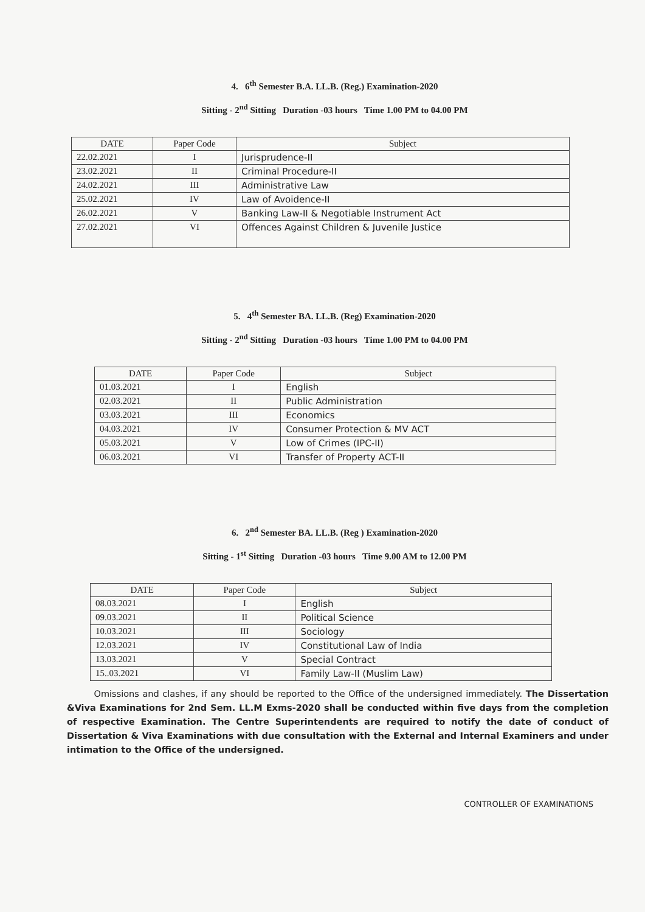4. 6<sup>th</sup> Semester B.A. LL.B. (Reg.) Examination-2020
Sitting - 2<sup>nd</sup> Sitting Duration -03 hours Time 1.00 PM to 04.00 PM
| DATE | Paper Code | Subject |
| --- | --- | --- |
| 22.02.2021 | I | Jurisprudence-II |
| 23.02.2021 | II | Criminal Procedure-II |
| 24.02.2021 | III | Administrative Law |
| 25.02.2021 | IV | Law of Avoidence-II |
| 26.02.2021 | V | Banking Law-II & Negotiable Instrument Act |
| 27.02.2021 | VI | Offences Against Children & Juvenile Justice |
5. 4<sup>th</sup> Semester BA. LL.B. (Reg) Examination-2020
Sitting - 2<sup>nd</sup> Sitting Duration -03 hours Time 1.00 PM to 04.00 PM
| DATE | Paper Code | Subject |
| --- | --- | --- |
| 01.03.2021 | I | English |
| 02.03.2021 | II | Public Administration |
| 03.03.2021 | III | Economics |
| 04.03.2021 | IV | Consumer Protection & MV ACT |
| 05.03.2021 | V | Low of Crimes (IPC-II) |
| 06.03.2021 | VI | Transfer of Property ACT-II |
6. 2<sup>nd</sup> Semester BA. LL.B. (Reg ) Examination-2020
Sitting - 1<sup>st</sup> Sitting Duration -03 hours Time 9.00 AM to 12.00 PM
| DATE | Paper Code | Subject |
| --- | --- | --- |
| 08.03.2021 | I | English |
| 09.03.2021 | II | Political Science |
| 10.03.2021 | III | Sociology |
| 12.03.2021 | IV | Constitutional Law of India |
| 13.03.2021 | V | Special Contract |
| 15..03.2021 | VI | Family Law-II (Muslim Law) |
Omissions and clashes, if any should be reported to the Office of the undersigned immediately. The Dissertation &Viva Examinations for 2nd Sem. LL.M Exms-2020 shall be conducted within five days from the completion of respective Examination. The Centre Superintendents are required to notify the date of conduct of Dissertation & Viva Examinations with due consultation with the External and Internal Examiners and under intimation to the Office of the undersigned.
CONTROLLER OF EXAMINATIONS